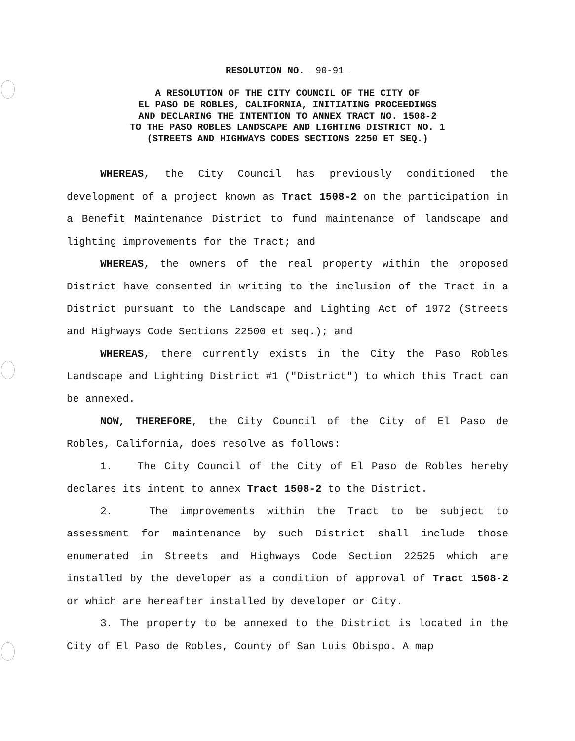RESOLUTION NO. 90-91
A RESOLUTION OF THE CITY COUNCIL OF THE CITY OF
EL PASO DE ROBLES, CALIFORNIA, INITIATING PROCEEDINGS
AND DECLARING THE INTENTION TO ANNEX TRACT NO. 1508-2
TO THE PASO ROBLES LANDSCAPE AND LIGHTING DISTRICT NO. 1
(STREETS AND HIGHWAYS CODES SECTIONS 2250 ET SEQ.)
WHEREAS, the City Council has previously conditioned the development of a project known as Tract 1508-2 on the participation in a Benefit Maintenance District to fund maintenance of landscape and lighting improvements for the Tract; and
WHEREAS, the owners of the real property within the proposed District have consented in writing to the inclusion of the Tract in a District pursuant to the Landscape and Lighting Act of 1972 (Streets and Highways Code Sections 22500 et seq.); and
WHEREAS, there currently exists in the City the Paso Robles Landscape and Lighting District #1 ("District") to which this Tract can be annexed.
NOW, THEREFORE, the City Council of the City of El Paso de Robles, California, does resolve as follows:
1. The City Council of the City of El Paso de Robles hereby declares its intent to annex Tract 1508-2 to the District.
2. The improvements within the Tract to be subject to assessment for maintenance by such District shall include those enumerated in Streets and Highways Code Section 22525 which are installed by the developer as a condition of approval of Tract 1508-2 or which are hereafter installed by developer or City.
3. The property to be annexed to the District is located in the City of El Paso de Robles, County of San Luis Obispo. A map